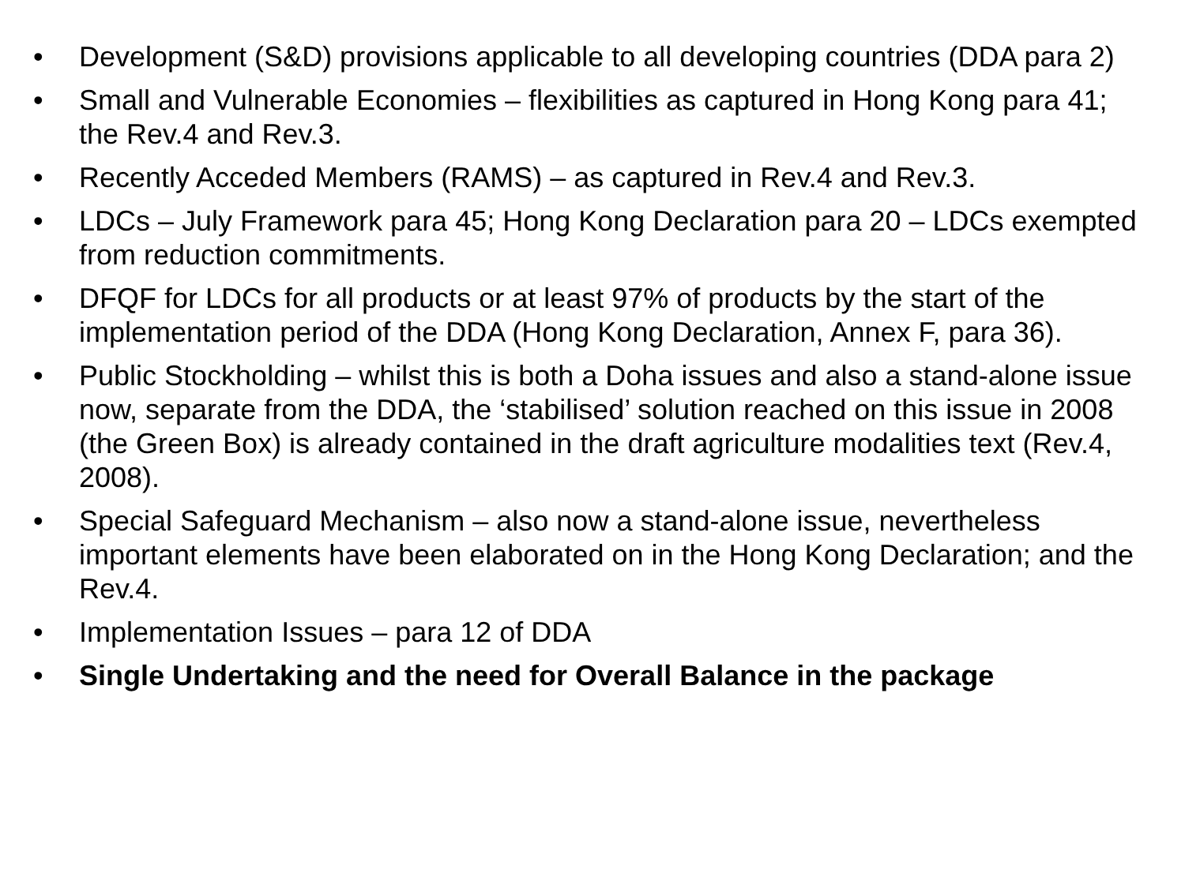• Development (S&D) provisions applicable to all developing countries (DDA para 2)
• Small and Vulnerable Economies – flexibilities as captured in Hong Kong para 41; the Rev.4 and Rev.3.
• Recently Acceded Members (RAMS) – as captured in Rev.4 and Rev.3.
• LDCs – July Framework para 45; Hong Kong Declaration para 20 – LDCs exempted from reduction commitments.
• DFQF for LDCs for all products or at least 97% of products by the start of the implementation period of the DDA (Hong Kong Declaration, Annex F, para 36).
• Public Stockholding – whilst this is both a Doha issues and also a stand-alone issue now, separate from the DDA, the ‘stabilised’ solution reached on this issue in 2008 (the Green Box) is already contained in the draft agriculture modalities text (Rev.4, 2008).
• Special Safeguard Mechanism – also now a stand-alone issue, nevertheless important elements have been elaborated on in the Hong Kong Declaration; and the Rev.4.
• Implementation Issues – para 12 of DDA
• Single Undertaking and the need for Overall Balance in the package